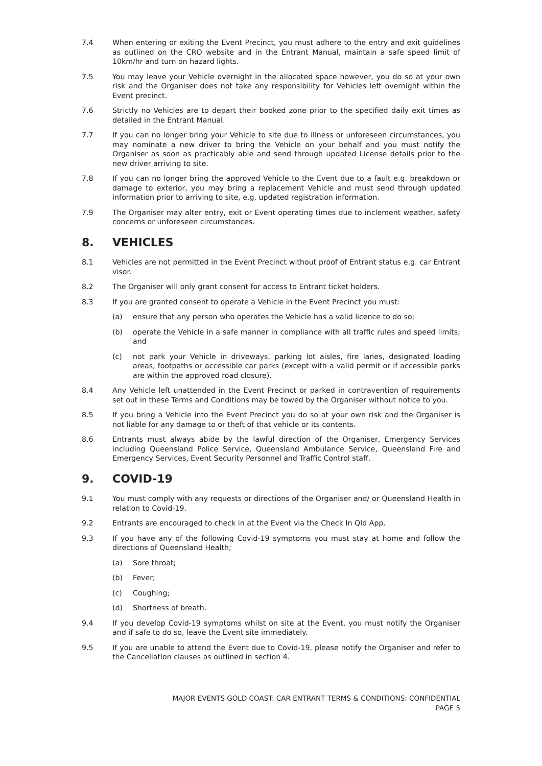7.4 When entering or exiting the Event Precinct, you must adhere to the entry and exit guidelines as outlined on the CRO website and in the Entrant Manual, maintain a safe speed limit of 10km/hr and turn on hazard lights.
7.5 You may leave your Vehicle overnight in the allocated space however, you do so at your own risk and the Organiser does not take any responsibility for Vehicles left overnight within the Event precinct.
7.6 Strictly no Vehicles are to depart their booked zone prior to the specified daily exit times as detailed in the Entrant Manual.
7.7 If you can no longer bring your Vehicle to site due to illness or unforeseen circumstances, you may nominate a new driver to bring the Vehicle on your behalf and you must notify the Organiser as soon as practicably able and send through updated License details prior to the new driver arriving to site.
7.8 If you can no longer bring the approved Vehicle to the Event due to a fault e.g. breakdown or damage to exterior, you may bring a replacement Vehicle and must send through updated information prior to arriving to site, e.g. updated registration information.
7.9 The Organiser may alter entry, exit or Event operating times due to inclement weather, safety concerns or unforeseen circumstances.
8. VEHICLES
8.1 Vehicles are not permitted in the Event Precinct without proof of Entrant status e.g. car Entrant visor.
8.2 The Organiser will only grant consent for access to Entrant ticket holders.
8.3 If you are granted consent to operate a Vehicle in the Event Precinct you must:
(a) ensure that any person who operates the Vehicle has a valid licence to do so;
(b) operate the Vehicle in a safe manner in compliance with all traffic rules and speed limits; and
(c) not park your Vehicle in driveways, parking lot aisles, fire lanes, designated loading areas, footpaths or accessible car parks (except with a valid permit or if accessible parks are within the approved road closure).
8.4 Any Vehicle left unattended in the Event Precinct or parked in contravention of requirements set out in these Terms and Conditions may be towed by the Organiser without notice to you.
8.5 If you bring a Vehicle into the Event Precinct you do so at your own risk and the Organiser is not liable for any damage to or theft of that vehicle or its contents.
8.6 Entrants must always abide by the lawful direction of the Organiser, Emergency Services including Queensland Police Service, Queensland Ambulance Service, Queensland Fire and Emergency Services, Event Security Personnel and Traffic Control staff.
9. COVID-19
9.1 You must comply with any requests or directions of the Organiser and/ or Queensland Health in relation to Covid-19.
9.2 Entrants are encouraged to check in at the Event via the Check In Qld App.
9.3 If you have any of the following Covid-19 symptoms you must stay at home and follow the directions of Queensland Health;
(a) Sore throat;
(b) Fever;
(c) Coughing;
(d) Shortness of breath.
9.4 If you develop Covid-19 symptoms whilst on site at the Event, you must notify the Organiser and if safe to do so, leave the Event site immediately.
9.5 If you are unable to attend the Event due to Covid-19, please notify the Organiser and refer to the Cancellation clauses as outlined in section 4.
MAJOR EVENTS GOLD COAST: CAR ENTRANT TERMS & CONDITIONS: CONFIDENTIAL
PAGE 5